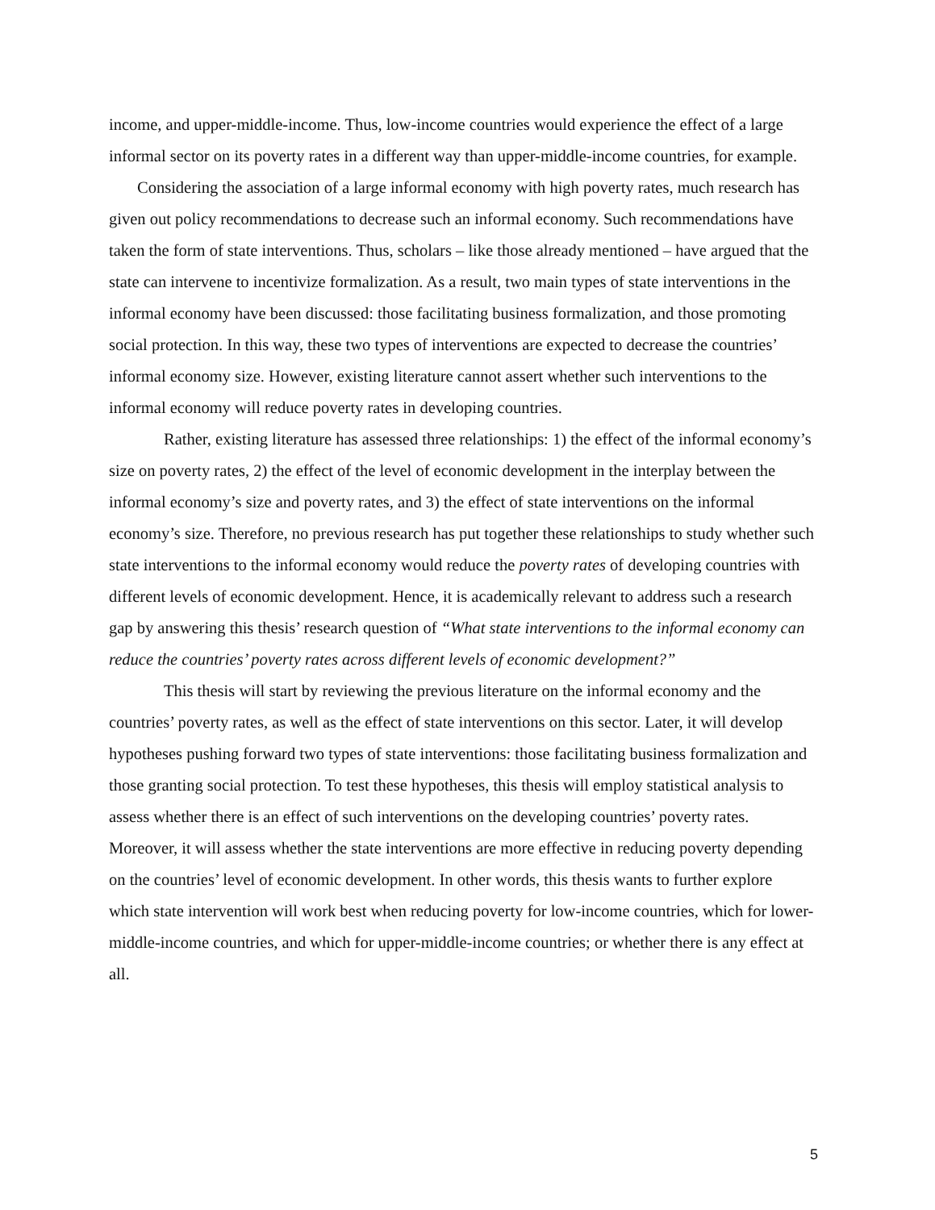income, and upper-middle-income. Thus, low-income countries would experience the effect of a large informal sector on its poverty rates in a different way than upper-middle-income countries, for example.
Considering the association of a large informal economy with high poverty rates, much research has given out policy recommendations to decrease such an informal economy. Such recommendations have taken the form of state interventions. Thus, scholars – like those already mentioned – have argued that the state can intervene to incentivize formalization. As a result, two main types of state interventions in the informal economy have been discussed: those facilitating business formalization, and those promoting social protection. In this way, these two types of interventions are expected to decrease the countries’ informal economy size. However, existing literature cannot assert whether such interventions to the informal economy will reduce poverty rates in developing countries.
Rather, existing literature has assessed three relationships: 1) the effect of the informal economy’s size on poverty rates, 2) the effect of the level of economic development in the interplay between the informal economy’s size and poverty rates, and 3) the effect of state interventions on the informal economy’s size. Therefore, no previous research has put together these relationships to study whether such state interventions to the informal economy would reduce the poverty rates of developing countries with different levels of economic development. Hence, it is academically relevant to address such a research gap by answering this thesis’ research question of “What state interventions to the informal economy can reduce the countries’ poverty rates across different levels of economic development?”
This thesis will start by reviewing the previous literature on the informal economy and the countries’ poverty rates, as well as the effect of state interventions on this sector. Later, it will develop hypotheses pushing forward two types of state interventions: those facilitating business formalization and those granting social protection. To test these hypotheses, this thesis will employ statistical analysis to assess whether there is an effect of such interventions on the developing countries’ poverty rates. Moreover, it will assess whether the state interventions are more effective in reducing poverty depending on the countries’ level of economic development. In other words, this thesis wants to further explore which state intervention will work best when reducing poverty for low-income countries, which for lower-middle-income countries, and which for upper-middle-income countries; or whether there is any effect at all.
5